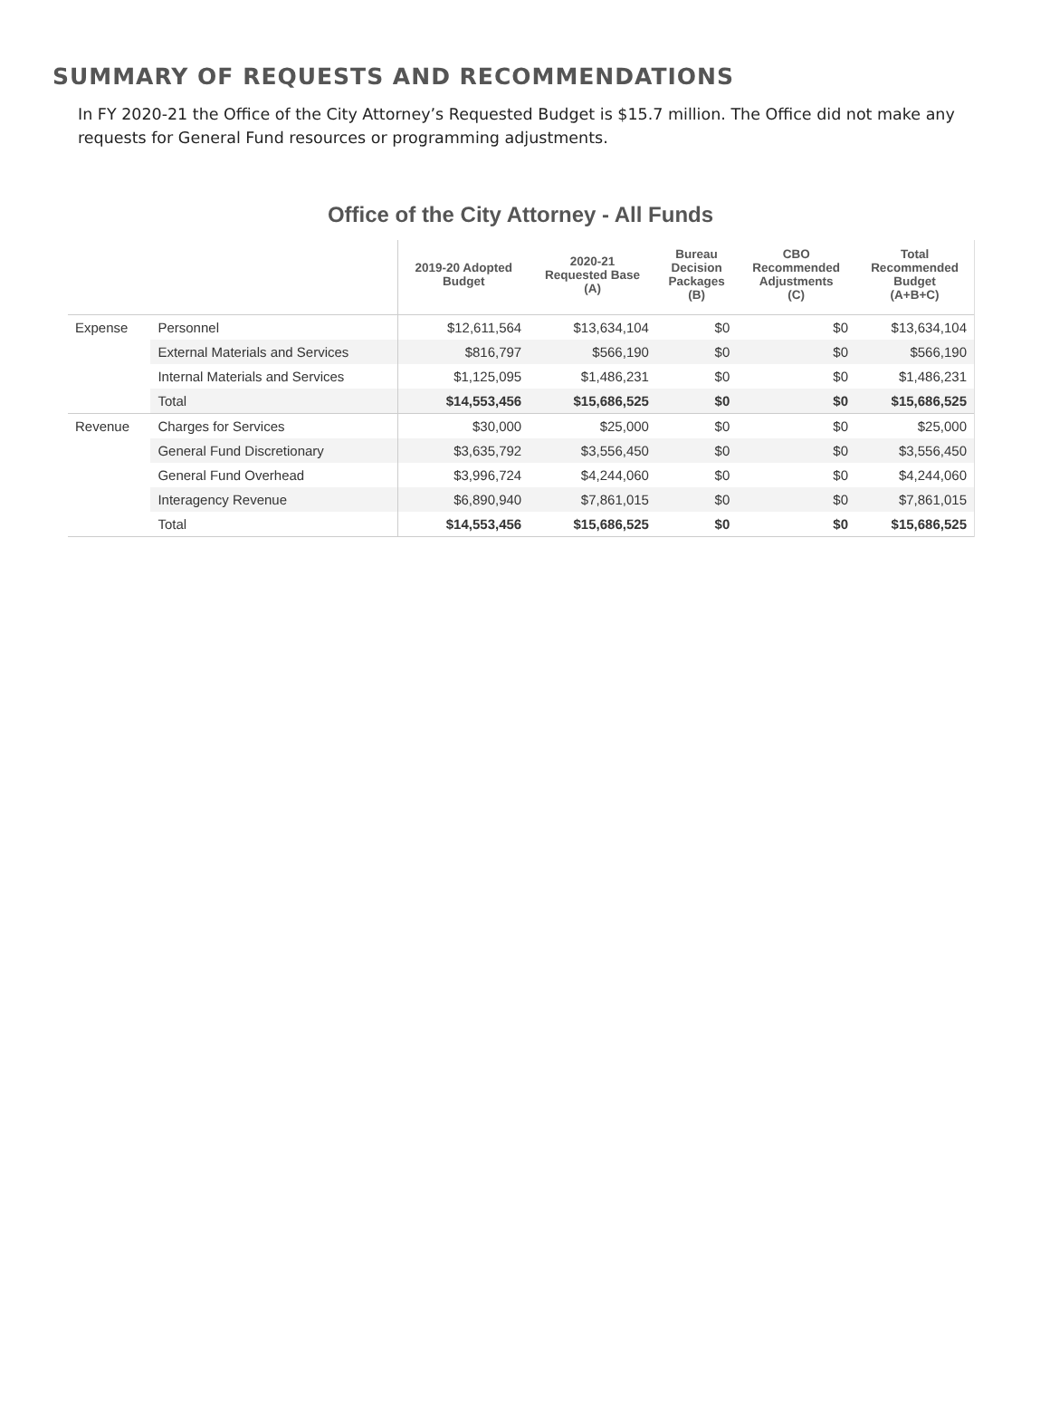SUMMARY OF REQUESTS AND RECOMMENDATIONS
In FY 2020-21 the Office of the City Attorney’s Requested Budget is $15.7 million. The Office did not make any requests for General Fund resources or programming adjustments.
Office of the City Attorney - All Funds
| | | 2019-20 Adopted Budget | 2020-21 Requested Base (A) | Bureau Decision Packages (B) | CBO Recommended Adjustments (C) | Total Recommended Budget (A+B+C) |
| --- | --- | --- | --- | --- | --- | --- |
| Expense | Personnel | $12,611,564 | $13,634,104 | $0 | $0 | $13,634,104 |
| | External Materials and Services | $816,797 | $566,190 | $0 | $0 | $566,190 |
| | Internal Materials and Services | $1,125,095 | $1,486,231 | $0 | $0 | $1,486,231 |
| | Total | $14,553,456 | $15,686,525 | $0 | $0 | $15,686,525 |
| Revenue | Charges for Services | $30,000 | $25,000 | $0 | $0 | $25,000 |
| | General Fund Discretionary | $3,635,792 | $3,556,450 | $0 | $0 | $3,556,450 |
| | General Fund Overhead | $3,996,724 | $4,244,060 | $0 | $0 | $4,244,060 |
| | Interagency Revenue | $6,890,940 | $7,861,015 | $0 | $0 | $7,861,015 |
| | Total | $14,553,456 | $15,686,525 | $0 | $0 | $15,686,525 |